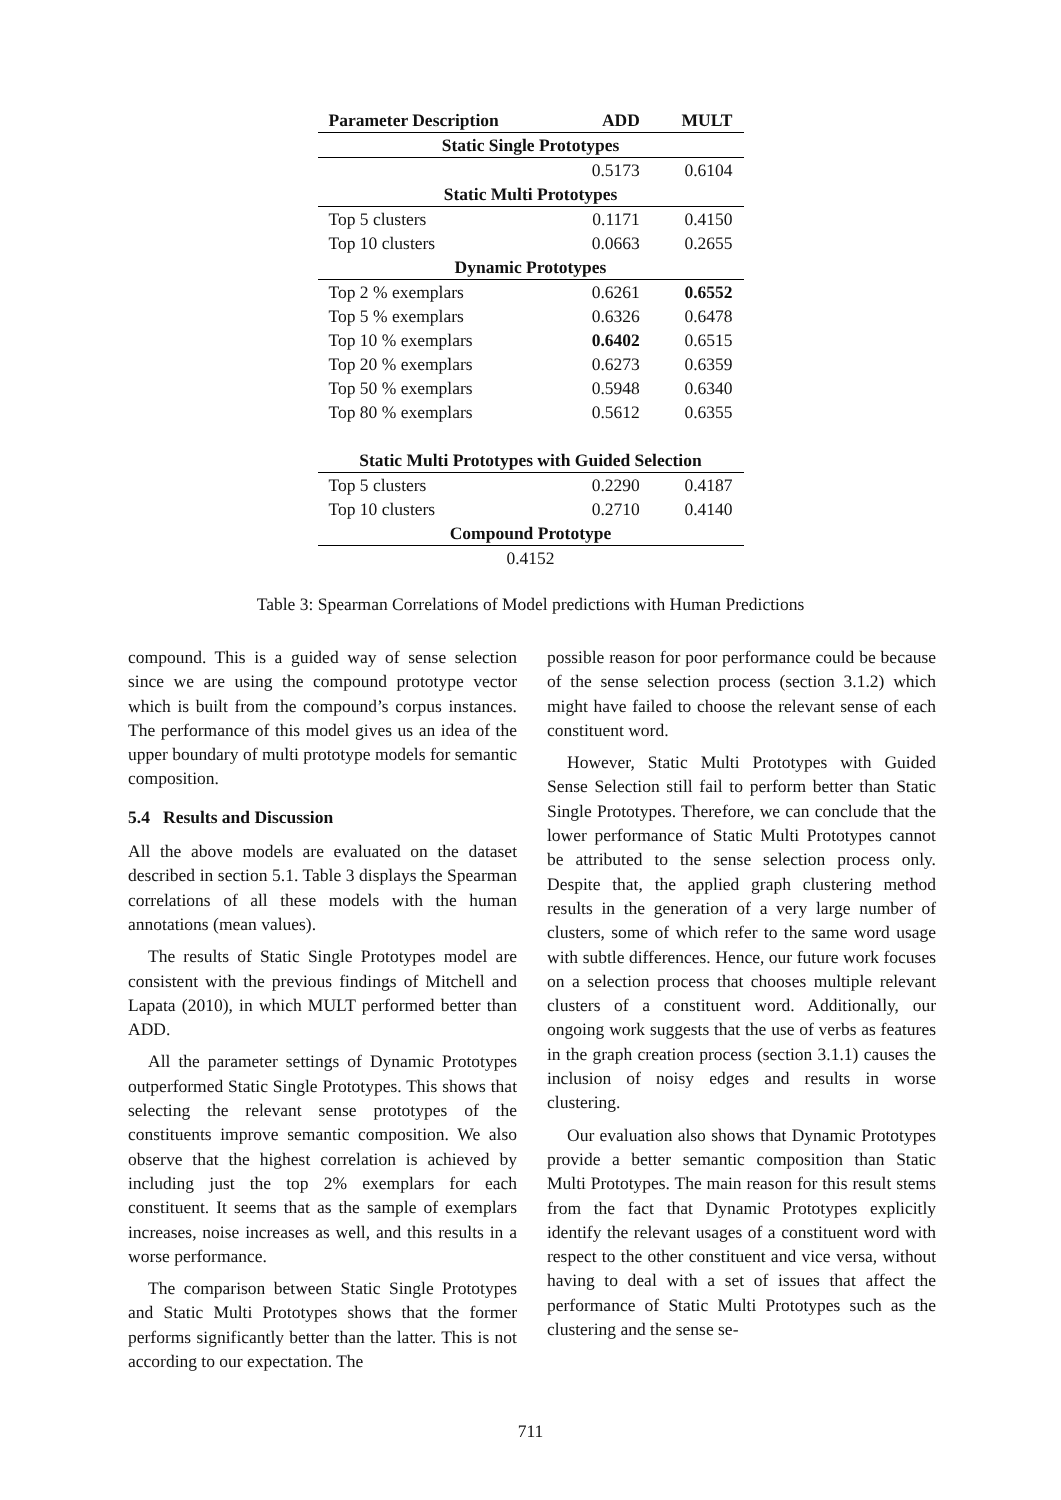| Parameter Description | ADD | MULT |
| --- | --- | --- |
| Static Single Prototypes | | |
| | 0.5173 | 0.6104 |
| Static Multi Prototypes | | |
| Top 5 clusters | 0.1171 | 0.4150 |
| Top 10 clusters | 0.0663 | 0.2655 |
| Dynamic Prototypes | | |
| Top 2 % exemplars | 0.6261 | 0.6552 |
| Top 5 % exemplars | 0.6326 | 0.6478 |
| Top 10 % exemplars | 0.6402 | 0.6515 |
| Top 20 % exemplars | 0.6273 | 0.6359 |
| Top 50 % exemplars | 0.5948 | 0.6340 |
| Top 80 % exemplars | 0.5612 | 0.6355 |
| Static Multi Prototypes with Guided Selection | | |
| Top 5 clusters | 0.2290 | 0.4187 |
| Top 10 clusters | 0.2710 | 0.4140 |
| Compound Prototype | | |
| 0.4152 | | |
Table 3: Spearman Correlations of Model predictions with Human Predictions
compound. This is a guided way of sense selection since we are using the compound prototype vector which is built from the compound’s corpus instances. The performance of this model gives us an idea of the upper boundary of multi prototype models for semantic composition.
5.4 Results and Discussion
All the above models are evaluated on the dataset described in section 5.1. Table 3 displays the Spearman correlations of all these models with the human annotations (mean values).
The results of Static Single Prototypes model are consistent with the previous findings of Mitchell and Lapata (2010), in which MULT performed better than ADD.
All the parameter settings of Dynamic Prototypes outperformed Static Single Prototypes. This shows that selecting the relevant sense prototypes of the constituents improve semantic composition. We also observe that the highest correlation is achieved by including just the top 2% exemplars for each constituent. It seems that as the sample of exemplars increases, noise increases as well, and this results in a worse performance.
The comparison between Static Single Prototypes and Static Multi Prototypes shows that the former performs significantly better than the latter. This is not according to our expectation. The
possible reason for poor performance could be because of the sense selection process (section 3.1.2) which might have failed to choose the relevant sense of each constituent word.
However, Static Multi Prototypes with Guided Sense Selection still fail to perform better than Static Single Prototypes. Therefore, we can conclude that the lower performance of Static Multi Prototypes cannot be attributed to the sense selection process only. Despite that, the applied graph clustering method results in the generation of a very large number of clusters, some of which refer to the same word usage with subtle differences. Hence, our future work focuses on a selection process that chooses multiple relevant clusters of a constituent word. Additionally, our ongoing work suggests that the use of verbs as features in the graph creation process (section 3.1.1) causes the inclusion of noisy edges and results in worse clustering.
Our evaluation also shows that Dynamic Prototypes provide a better semantic composition than Static Multi Prototypes. The main reason for this result stems from the fact that Dynamic Prototypes explicitly identify the relevant usages of a constituent word with respect to the other constituent and vice versa, without having to deal with a set of issues that affect the performance of Static Multi Prototypes such as the clustering and the sense se-
711